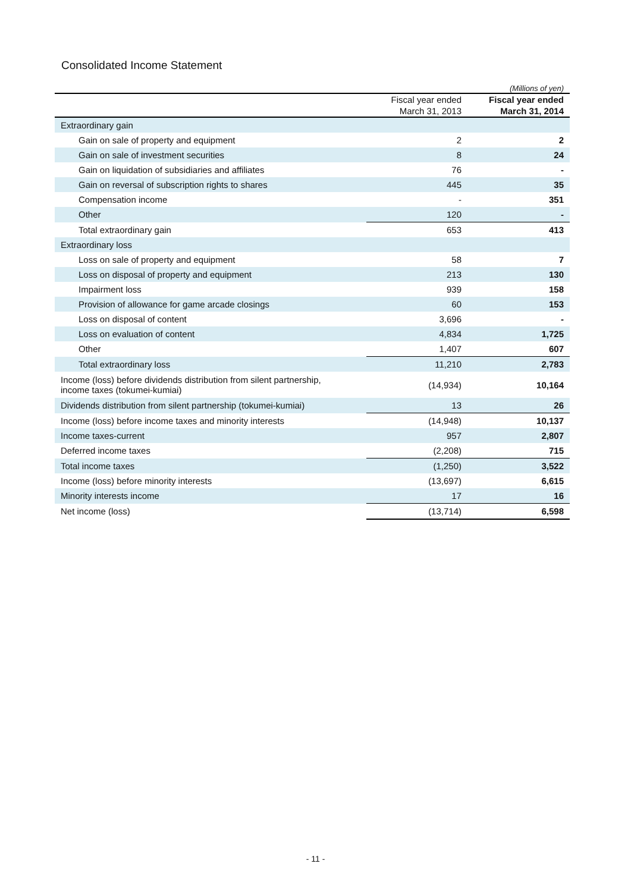Consolidated Income Statement
| (Millions of yen) | | |
| | Fiscal year ended March 31, 2013 | Fiscal year ended March 31, 2014 |
| Extraordinary gain | | |
| Gain on sale of property and equipment | 2 | 2 |
| Gain on sale of investment securities | 8 | 24 |
| Gain on liquidation of subsidiaries and affiliates | 76 | - |
| Gain on reversal of subscription rights to shares | 445 | 35 |
| Compensation income | - | 351 |
| Other | 120 | - |
| Total extraordinary gain | 653 | 413 |
| Extraordinary loss | | |
| Loss on sale of property and equipment | 58 | 7 |
| Loss on disposal of property and equipment | 213 | 130 |
| Impairment loss | 939 | 158 |
| Provision of allowance for game arcade closings | 60 | 153 |
| Loss on disposal of content | 3,696 | - |
| Loss on evaluation of content | 4,834 | 1,725 |
| Other | 1,407 | 607 |
| Total extraordinary loss | 11,210 | 2,783 |
| Income (loss) before dividends distribution from silent partnership, income taxes (tokumei-kumiai) | (14,934) | 10,164 |
| Dividends distribution from silent partnership (tokumei-kumiai) | 13 | 26 |
| Income (loss) before income taxes and minority interests | (14,948) | 10,137 |
| Income taxes-current | 957 | 2,807 |
| Deferred income taxes | (2,208) | 715 |
| Total income taxes | (1,250) | 3,522 |
| Income (loss) before minority interests | (13,697) | 6,615 |
| Minority interests income | 17 | 16 |
| Net income (loss) | (13,714) | 6,598 |
- 11 -